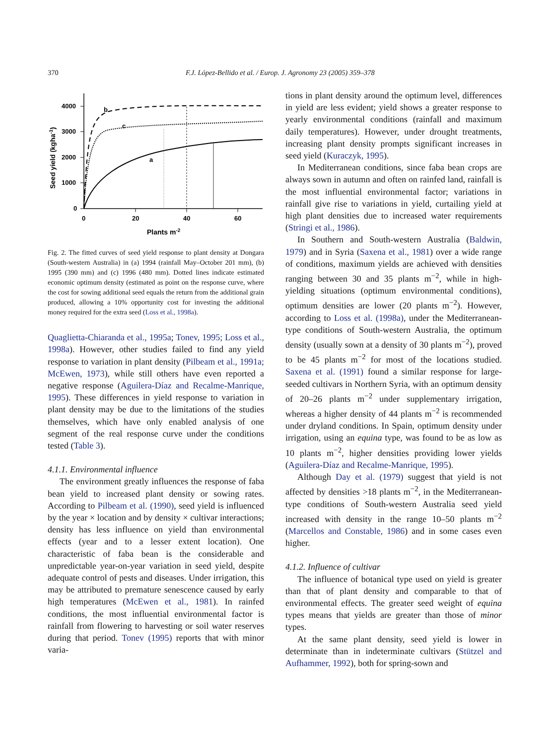370 F.J. López-Bellido et al. / Europ. J. Agronomy 23 (2005) 359–378
4000
3000
2000
1000
0
0
20
40
60
Plants m-2
Seed yield (kgha-1)
b
c
a
Fig. 2. The fitted curves of seed yield response to plant density at Dongara (South-western Australia) in (a) 1994 (rainfall May–October 201 mm), (b) 1995 (390 mm) and (c) 1996 (480 mm). Dotted lines indicate estimated economic optimum density (estimated as point on the response curve, where the cost for sowing additional seed equals the return from the additional grain produced, allowing a 10% opportunity cost for investing the additional money required for the extra seed (Loss et al., 1998a).
Quaglietta-Chiaranda et al., 1995a; Tonev, 1995; Loss et al., 1998a). However, other studies failed to find any yield response to variation in plant density (Pilbeam et al., 1991a; McEwen, 1973), while still others have even reported a negative response (Aguilera-Díaz and Recalme-Manrique, 1995). These differences in yield response to variation in plant density may be due to the limitations of the studies themselves, which have only enabled analysis of one segment of the real response curve under the conditions tested (Table 3).
4.1.1. Environmental influence
The environment greatly influences the response of faba bean yield to increased plant density or sowing rates. According to Pilbeam et al. (1990), seed yield is influenced by the year × location and by density × cultivar interactions; density has less influence on yield than environmental effects (year and to a lesser extent location). One characteristic of faba bean is the considerable and unpredictable year-on-year variation in seed yield, despite adequate control of pests and diseases. Under irrigation, this may be attributed to premature senescence caused by early high temperatures (McEwen et al., 1981). In rainfed conditions, the most influential environmental factor is rainfall from flowering to harvesting or soil water reserves during that period. Tonev (1995) reports that with minor varia-
tions in plant density around the optimum level, differences in yield are less evident; yield shows a greater response to yearly environmental conditions (rainfall and maximum daily temperatures). However, under drought treatments, increasing plant density prompts significant increases in seed yield (Kuraczyk, 1995).
In Mediterranean conditions, since faba bean crops are always sown in autumn and often on rainfed land, rainfall is the most influential environmental factor; variations in rainfall give rise to variations in yield, curtailing yield at high plant densities due to increased water requirements (Stringi et al., 1986).
In Southern and South-western Australia (Baldwin, 1979) and in Syria (Saxena et al., 1981) over a wide range of conditions, maximum yields are achieved with densities ranging between 30 and 35 plants m<sup>−2</sup>, while in high-yielding situations (optimum environmental conditions), optimum densities are lower (20 plants m<sup>−2</sup>). However, according to Loss et al. (1998a), under the Mediterranean-type conditions of South-western Australia, the optimum density (usually sown at a density of 30 plants m<sup>−2</sup>), proved to be 45 plants m<sup>−2</sup> for most of the locations studied. Saxena et al. (1991) found a similar response for large-seeded cultivars in Northern Syria, with an optimum density of 20–26 plants m<sup>−2</sup> under supplementary irrigation, whereas a higher density of 44 plants m<sup>−2</sup> is recommended under dryland conditions. In Spain, optimum density under irrigation, using an equina type, was found to be as low as 10 plants m<sup>−2</sup>, higher densities providing lower yields (Aguilera-Díaz and Recalme-Manrique, 1995).
Although Day et al. (1979) suggest that yield is not affected by densities >18 plants m<sup>−2</sup>, in the Mediterranean-type conditions of South-western Australia seed yield increased with density in the range 10–50 plants m<sup>−2</sup> (Marcellos and Constable, 1986) and in some cases even higher.
4.1.2. Influence of cultivar
The influence of botanical type used on yield is greater than that of plant density and comparable to that of environmental effects. The greater seed weight of equina types means that yields are greater than those of minor types.
At the same plant density, seed yield is lower in determinate than in indeterminate cultivars (Stützel and Aufhammer, 1992), both for spring-sown and